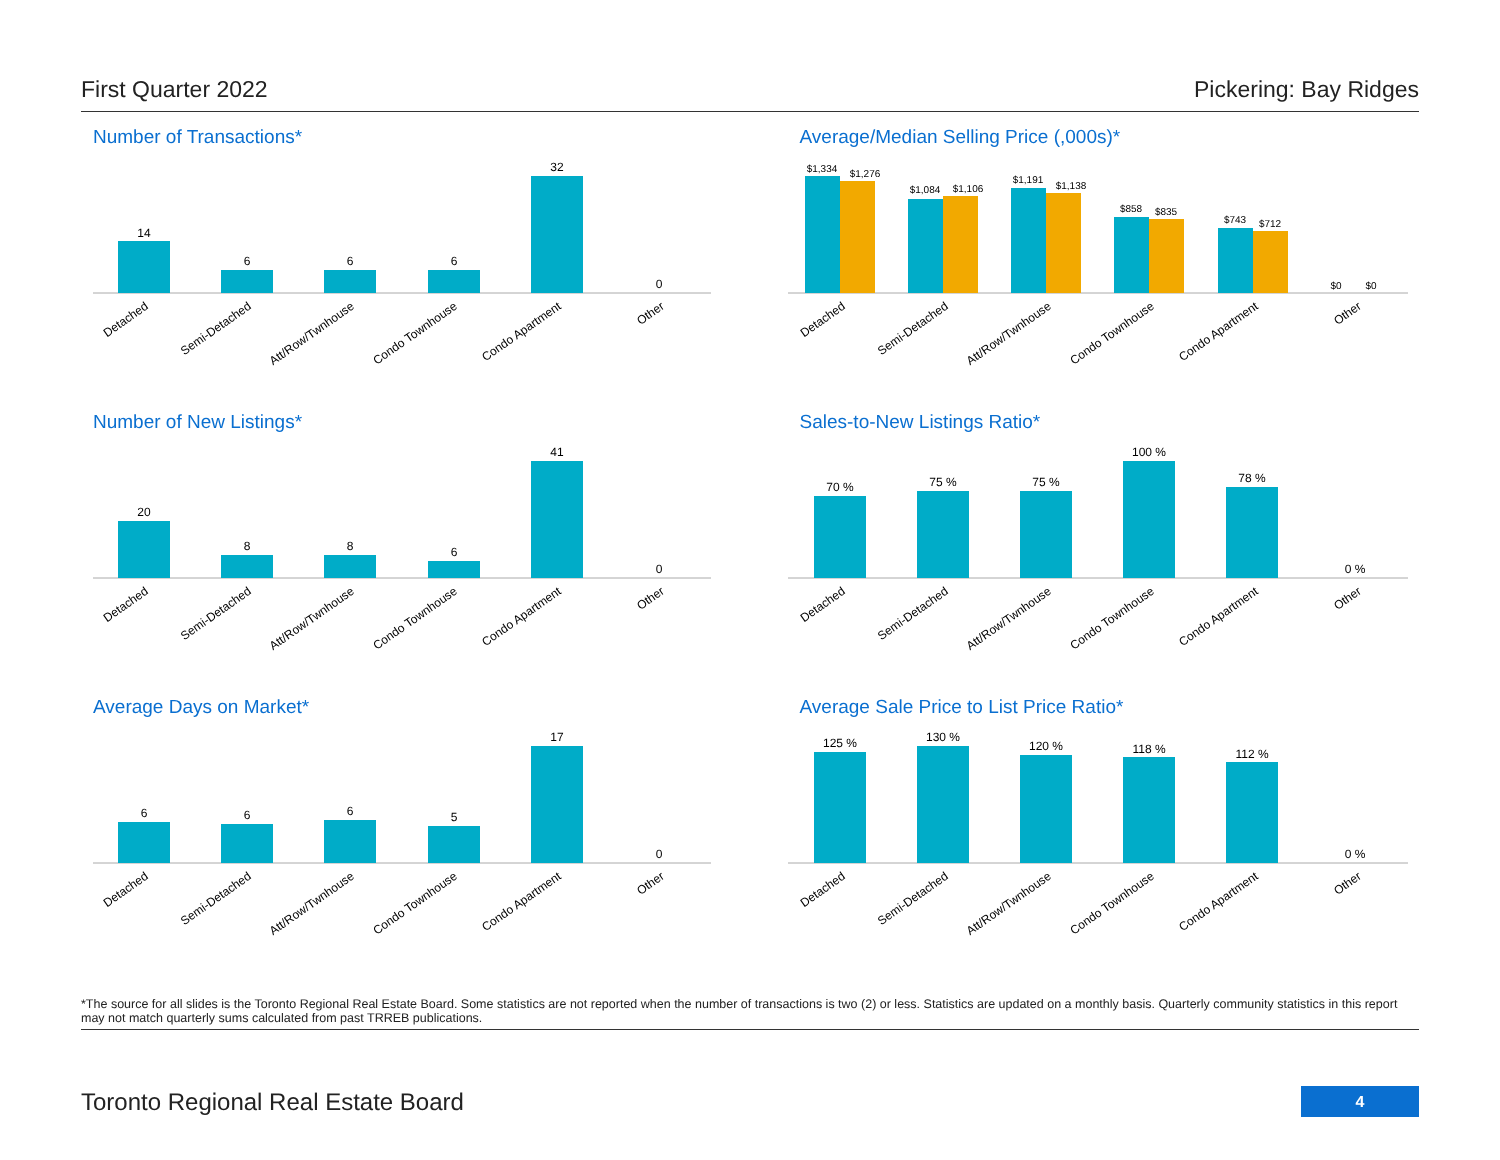First Quarter 2022 Pickering: Bay Ridges
Number of Transactions*
14
6
6
6
32
0
Detached
Semi-Detached
Att/Row/Twnhouse
Condo Townhouse
Condo Apartment
Other
Average/Median Selling Price (,000s)*
$1,334
$1,276
$1,084
$1,106
$1,191
$1,138
$858
$835
$743
$712
$0
$0
Detached
Semi-Detached
Att/Row/Twnhouse
Condo Townhouse
Condo Apartment
Other
Number of New Listings*
20
8
8
6
41
0
Detached
Semi-Detached
Att/Row/Twnhouse
Condo Townhouse
Condo Apartment
Other
Sales-to-New Listings Ratio*
70 %
75 %
75 %
100 %
78 %
0 %
Detached
Semi-Detached
Att/Row/Twnhouse
Condo Townhouse
Condo Apartment
Other
Average Days on Market*
6
6
6
5
17
0
Detached
Semi-Detached
Att/Row/Twnhouse
Condo Townhouse
Condo Apartment
Other
Average Sale Price to List Price Ratio*
125 %
130 %
120 %
118 %
112 %
0 %
Detached
Semi-Detached
Att/Row/Twnhouse
Condo Townhouse
Condo Apartment
Other
*The source for all slides is the Toronto Regional Real Estate Board. Some statistics are not reported when the number of transactions is two (2) or less. Statistics are updated on a monthly basis. Quarterly community statistics in this report may not match quarterly sums calculated from past TRREB publications.
Toronto Regional Real Estate Board 4